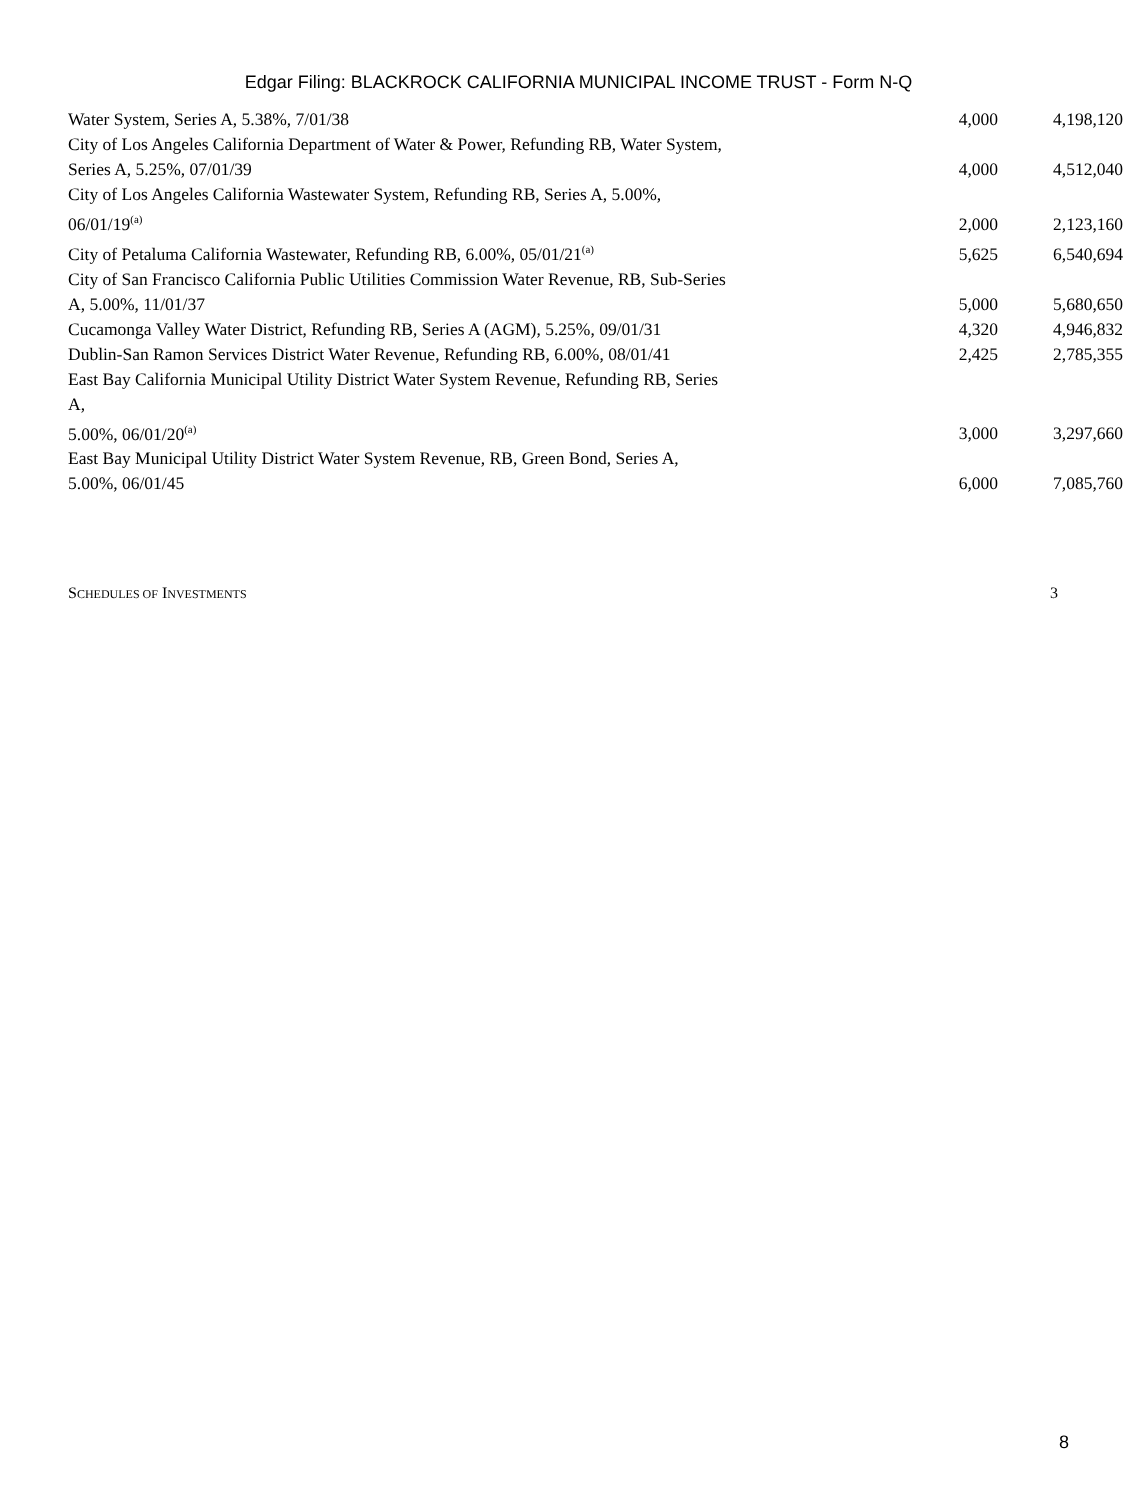Edgar Filing: BLACKROCK CALIFORNIA MUNICIPAL INCOME TRUST - Form N-Q
| Water System, Series A, 5.38%, 7/01/38 | 4,000 | 4,198,120 |
| City of Los Angeles California Department of Water & Power, Refunding RB, Water System, Series A, 5.25%, 07/01/39 | 4,000 | 4,512,040 |
| City of Los Angeles California Wastewater System, Refunding RB, Series A, 5.00%, 06/01/19<sup>(a)</sup> | 2,000 | 2,123,160 |
| City of Petaluma California Wastewater, Refunding RB, 6.00%, 05/01/21<sup>(a)</sup> | 5,625 | 6,540,694 |
| City of San Francisco California Public Utilities Commission Water Revenue, RB, Sub-Series A, 5.00%, 11/01/37 | 5,000 | 5,680,650 |
| Cucamonga Valley Water District, Refunding RB, Series A (AGM), 5.25%, 09/01/31 | 4,320 | 4,946,832 |
| Dublin-San Ramon Services District Water Revenue, Refunding RB, 6.00%, 08/01/41 | 2,425 | 2,785,355 |
| East Bay California Municipal Utility District Water System Revenue, Refunding RB, Series A, 5.00%, 06/01/20<sup>(a)</sup> | 3,000 | 3,297,660 |
| East Bay Municipal Utility District Water System Revenue, RB, Green Bond, Series A, 5.00%, 06/01/45 | 6,000 | 7,085,760 |
SCHEDULES OF INVESTMENTS 3
8